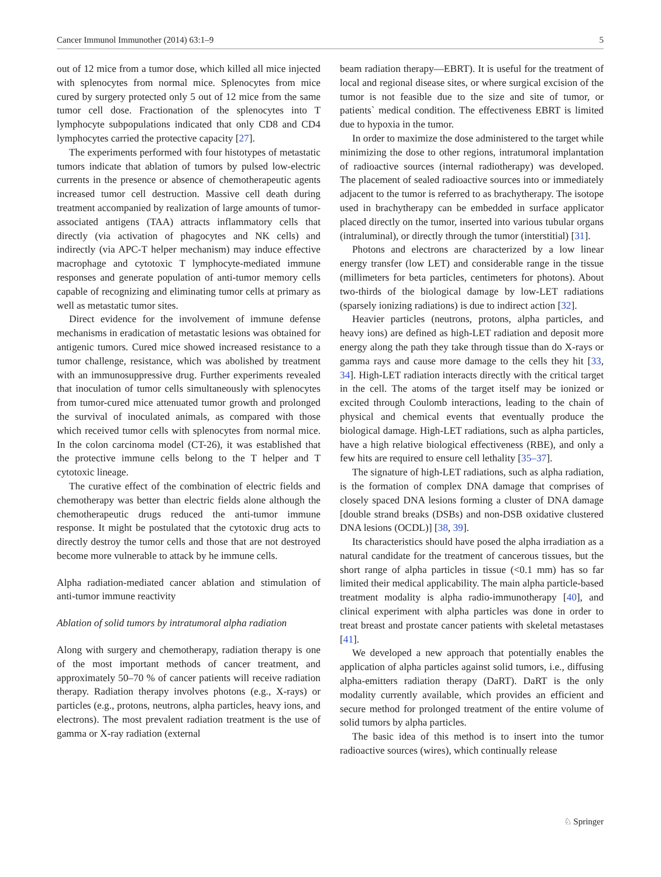Cancer Immunol Immunother (2014) 63:1–9 5
out of 12 mice from a tumor dose, which killed all mice injected with splenocytes from normal mice. Splenocytes from mice cured by surgery protected only 5 out of 12 mice from the same tumor cell dose. Fractionation of the splenocytes into T lymphocyte subpopulations indicated that only CD8 and CD4 lymphocytes carried the protective capacity [27].
The experiments performed with four histotypes of metastatic tumors indicate that ablation of tumors by pulsed low-electric currents in the presence or absence of chemotherapeutic agents increased tumor cell destruction. Massive cell death during treatment accompanied by realization of large amounts of tumor-associated antigens (TAA) attracts inflammatory cells that directly (via activation of phagocytes and NK cells) and indirectly (via APC-T helper mechanism) may induce effective macrophage and cytotoxic T lymphocyte-mediated immune responses and generate population of anti-tumor memory cells capable of recognizing and eliminating tumor cells at primary as well as metastatic tumor sites.
Direct evidence for the involvement of immune defense mechanisms in eradication of metastatic lesions was obtained for antigenic tumors. Cured mice showed increased resistance to a tumor challenge, resistance, which was abolished by treatment with an immunosuppressive drug. Further experiments revealed that inoculation of tumor cells simultaneously with splenocytes from tumor-cured mice attenuated tumor growth and prolonged the survival of inoculated animals, as compared with those which received tumor cells with splenocytes from normal mice. In the colon carcinoma model (CT-26), it was established that the protective immune cells belong to the T helper and T cytotoxic lineage.
The curative effect of the combination of electric fields and chemotherapy was better than electric fields alone although the chemotherapeutic drugs reduced the anti-tumor immune response. It might be postulated that the cytotoxic drug acts to directly destroy the tumor cells and those that are not destroyed become more vulnerable to attack by he immune cells.
Alpha radiation-mediated cancer ablation and stimulation of anti-tumor immune reactivity
Ablation of solid tumors by intratumoral alpha radiation
Along with surgery and chemotherapy, radiation therapy is one of the most important methods of cancer treatment, and approximately 50–70 % of cancer patients will receive radiation therapy. Radiation therapy involves photons (e.g., X-rays) or particles (e.g., protons, neutrons, alpha particles, heavy ions, and electrons). The most prevalent radiation treatment is the use of gamma or X-ray radiation (external
beam radiation therapy—EBRT). It is useful for the treatment of local and regional disease sites, or where surgical excision of the tumor is not feasible due to the size and site of tumor, or patients` medical condition. The effectiveness EBRT is limited due to hypoxia in the tumor.
In order to maximize the dose administered to the target while minimizing the dose to other regions, intratumoral implantation of radioactive sources (internal radiotherapy) was developed. The placement of sealed radioactive sources into or immediately adjacent to the tumor is referred to as brachytherapy. The isotope used in brachytherapy can be embedded in surface applicator placed directly on the tumor, inserted into various tubular organs (intraluminal), or directly through the tumor (interstitial) [31].
Photons and electrons are characterized by a low linear energy transfer (low LET) and considerable range in the tissue (millimeters for beta particles, centimeters for photons). About two-thirds of the biological damage by low-LET radiations (sparsely ionizing radiations) is due to indirect action [32].
Heavier particles (neutrons, protons, alpha particles, and heavy ions) are defined as high-LET radiation and deposit more energy along the path they take through tissue than do X-rays or gamma rays and cause more damage to the cells they hit [33, 34]. High-LET radiation interacts directly with the critical target in the cell. The atoms of the target itself may be ionized or excited through Coulomb interactions, leading to the chain of physical and chemical events that eventually produce the biological damage. High-LET radiations, such as alpha particles, have a high relative biological effectiveness (RBE), and only a few hits are required to ensure cell lethality [35–37].
The signature of high-LET radiations, such as alpha radiation, is the formation of complex DNA damage that comprises of closely spaced DNA lesions forming a cluster of DNA damage [double strand breaks (DSBs) and non-DSB oxidative clustered DNA lesions (OCDL)] [38, 39].
Its characteristics should have posed the alpha irradiation as a natural candidate for the treatment of cancerous tissues, but the short range of alpha particles in tissue (<0.1 mm) has so far limited their medical applicability. The main alpha particle-based treatment modality is alpha radio-immunotherapy [40], and clinical experiment with alpha particles was done in order to treat breast and prostate cancer patients with skeletal metastases [41].
We developed a new approach that potentially enables the application of alpha particles against solid tumors, i.e., diffusing alpha-emitters radiation therapy (DaRT). DaRT is the only modality currently available, which provides an efficient and secure method for prolonged treatment of the entire volume of solid tumors by alpha particles.
The basic idea of this method is to insert into the tumor radioactive sources (wires), which continually release
♘ Springer